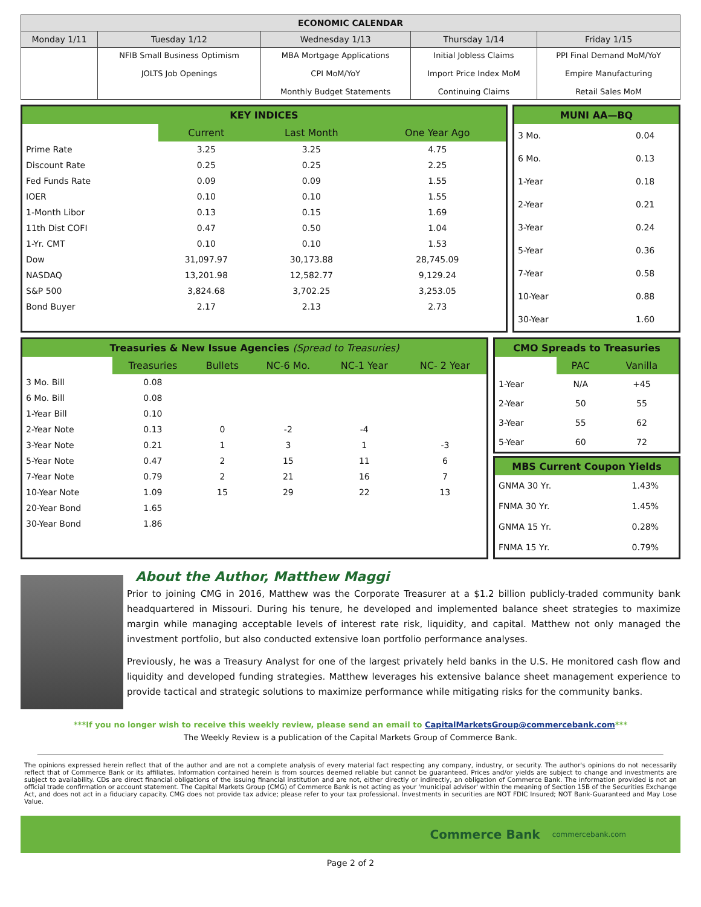| ECONOMIC CALENDAR | | | | |
| --- | --- | --- | --- | --- |
| Monday 1/11 | Tuesday 1/12 | Wednesday 1/13 | Thursday 1/14 | Friday 1/15 |
| | NFIB Small Business Optimism JOLTS Job Openings | MBA Mortgage Applications CPI MoM/YoY Monthly Budget Statements | Initial Jobless Claims Import Price Index MoM Continuing Claims | PPI Final Demand MoM/YoY Empire Manufacturing Retail Sales MoM |
KEY INDICES
| | Current | Last Month | One Year Ago |
| Prime Rate | 3.25 | 3.25 | 4.75 |
| Discount Rate | 0.25 | 0.25 | 2.25 |
| Fed Funds Rate | 0.09 | 0.09 | 1.55 |
| IOER | 0.10 | 0.10 | 1.55 |
| 1-Month Libor | 0.13 | 0.15 | 1.69 |
| 11th Dist COFI | 0.47 | 0.50 | 1.04 |
| 1-Yr. CMT | 0.10 | 0.10 | 1.53 |
| Dow | 31,097.97 | 30,173.88 | 28,745.09 |
| NASDAQ | 13,201.98 | 12,582.77 | 9,129.24 |
| S&P 500 | 3,824.68 | 3,702.25 | 3,253.05 |
| Bond Buyer | 2.17 | 2.13 | 2.73 |
MUNI AA—BQ
| 3 Mo. | 0.04 |
| 6 Mo. | 0.13 |
| 1-Year | 0.18 |
| 2-Year | 0.21 |
| 3-Year | 0.24 |
| 5-Year | 0.36 |
| 7-Year | 0.58 |
| 10-Year | 0.88 |
| 30-Year | 1.60 |
Treasuries & New Issue Agencies (Spread to Treasuries)
| | Treasuries | Bullets | NC-6 Mo. | NC-1 Year | NC- 2 Year |
| 3 Mo. Bill | 0.08 | | | | |
| 6 Mo. Bill | 0.08 | | | | |
| 1-Year Bill | 0.10 | | | | |
| 2-Year Note | 0.13 | 0 | -2 | -4 | |
| 3-Year Note | 0.21 | 1 | 3 | 1 | -3 |
| 5-Year Note | 0.47 | 2 | 15 | 11 | 6 |
| 7-Year Note | 0.79 | 2 | 21 | 16 | 7 |
| 10-Year Note | 1.09 | 15 | 29 | 22 | 13 |
| 20-Year Bond | 1.65 | | | | |
| 30-Year Bond | 1.86 | | | | |
CMO Spreads to Treasuries
| | PAC | Vanilla |
| 1-Year | N/A | +45 |
| 2-Year | 50 | 55 |
| 3-Year | 55 | 62 |
| 5-Year | 60 | 72 |
MBS Current Coupon Yields
| GNMA 30 Yr. | 1.43% |
| FNMA 30 Yr. | 1.45% |
| GNMA 15 Yr. | 0.28% |
| FNMA 15 Yr. | 0.79% |
About the Author, Matthew Maggi
Prior to joining CMG in 2016, Matthew was the Corporate Treasurer at a $1.2 billion publicly-traded community bank headquartered in Missouri. During his tenure, he developed and implemented balance sheet strategies to maximize margin while managing acceptable levels of interest rate risk, liquidity, and capital. Matthew not only managed the investment portfolio, but also conducted extensive loan portfolio performance analyses.
Previously, he was a Treasury Analyst for one of the largest privately held banks in the U.S. He monitored cash flow and liquidity and developed funding strategies. Matthew leverages his extensive balance sheet management experience to provide tactical and strategic solutions to maximize performance while mitigating risks for the community banks.
***If you no longer wish to receive this weekly review, please send an email to CapitalMarketsGroup@commercebank.com***
The Weekly Review is a publication of the Capital Markets Group of Commerce Bank.
The opinions expressed herein reflect that of the author and are not a complete analysis of every material fact respecting any company, industry, or security. The author's opinions do not necessarily reflect that of Commerce Bank or its affiliates. Information contained herein is from sources deemed reliable but cannot be guaranteed. Prices and/or yields are subject to change and investments are subject to availability. CDs are direct financial obligations of the issuing financial institution and are not, either directly or indirectly, an obligation of Commerce Bank. The information provided is not an official trade confirmation or account statement. The Capital Markets Group (CMG) of Commerce Bank is not acting as your 'municipal advisor' within the meaning of Section 15B of the Securities Exchange Act, and does not act in a fiduciary capacity. CMG does not provide tax advice; please refer to your tax professional. Investments in securities are NOT FDIC Insured; NOT Bank-Guaranteed and May Lose Value.
Commerce Bank commercebank.com
Page 2 of 2